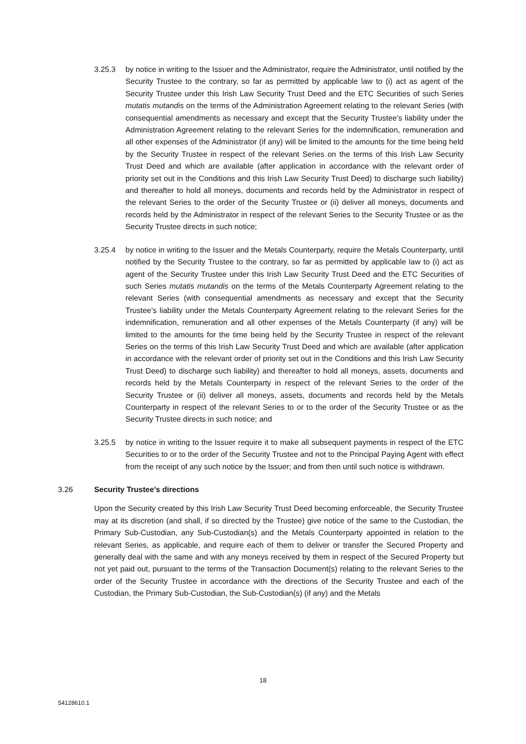3.25.3 by notice in writing to the Issuer and the Administrator, require the Administrator, until notified by the Security Trustee to the contrary, so far as permitted by applicable law to (i) act as agent of the Security Trustee under this Irish Law Security Trust Deed and the ETC Securities of such Series mutatis mutandis on the terms of the Administration Agreement relating to the relevant Series (with consequential amendments as necessary and except that the Security Trustee’s liability under the Administration Agreement relating to the relevant Series for the indemnification, remuneration and all other expenses of the Administrator (if any) will be limited to the amounts for the time being held by the Security Trustee in respect of the relevant Series on the terms of this Irish Law Security Trust Deed and which are available (after application in accordance with the relevant order of priority set out in the Conditions and this Irish Law Security Trust Deed) to discharge such liability) and thereafter to hold all moneys, documents and records held by the Administrator in respect of the relevant Series to the order of the Security Trustee or (ii) deliver all moneys, documents and records held by the Administrator in respect of the relevant Series to the Security Trustee or as the Security Trustee directs in such notice;
3.25.4 by notice in writing to the Issuer and the Metals Counterparty, require the Metals Counterparty, until notified by the Security Trustee to the contrary, so far as permitted by applicable law to (i) act as agent of the Security Trustee under this Irish Law Security Trust Deed and the ETC Securities of such Series mutatis mutandis on the terms of the Metals Counterparty Agreement relating to the relevant Series (with consequential amendments as necessary and except that the Security Trustee’s liability under the Metals Counterparty Agreement relating to the relevant Series for the indemnification, remuneration and all other expenses of the Metals Counterparty (if any) will be limited to the amounts for the time being held by the Security Trustee in respect of the relevant Series on the terms of this Irish Law Security Trust Deed and which are available (after application in accordance with the relevant order of priority set out in the Conditions and this Irish Law Security Trust Deed) to discharge such liability) and thereafter to hold all moneys, assets, documents and records held by the Metals Counterparty in respect of the relevant Series to the order of the Security Trustee or (ii) deliver all moneys, assets, documents and records held by the Metals Counterparty in respect of the relevant Series to or to the order of the Security Trustee or as the Security Trustee directs in such notice; and
3.25.5 by notice in writing to the Issuer require it to make all subsequent payments in respect of the ETC Securities to or to the order of the Security Trustee and not to the Principal Paying Agent with effect from the receipt of any such notice by the Issuer; and from then until such notice is withdrawn.
3.26 Security Trustee’s directions
Upon the Security created by this Irish Law Security Trust Deed becoming enforceable, the Security Trustee may at its discretion (and shall, if so directed by the Trustee) give notice of the same to the Custodian, the Primary Sub-Custodian, any Sub-Custodian(s) and the Metals Counterparty appointed in relation to the relevant Series, as applicable, and require each of them to deliver or transfer the Secured Property and generally deal with the same and with any moneys received by them in respect of the Secured Property but not yet paid out, pursuant to the terms of the Transaction Document(s) relating to the relevant Series to the order of the Security Trustee in accordance with the directions of the Security Trustee and each of the Custodian, the Primary Sub-Custodian, the Sub-Custodian(s) (if any) and the Metals
18
54128610.1